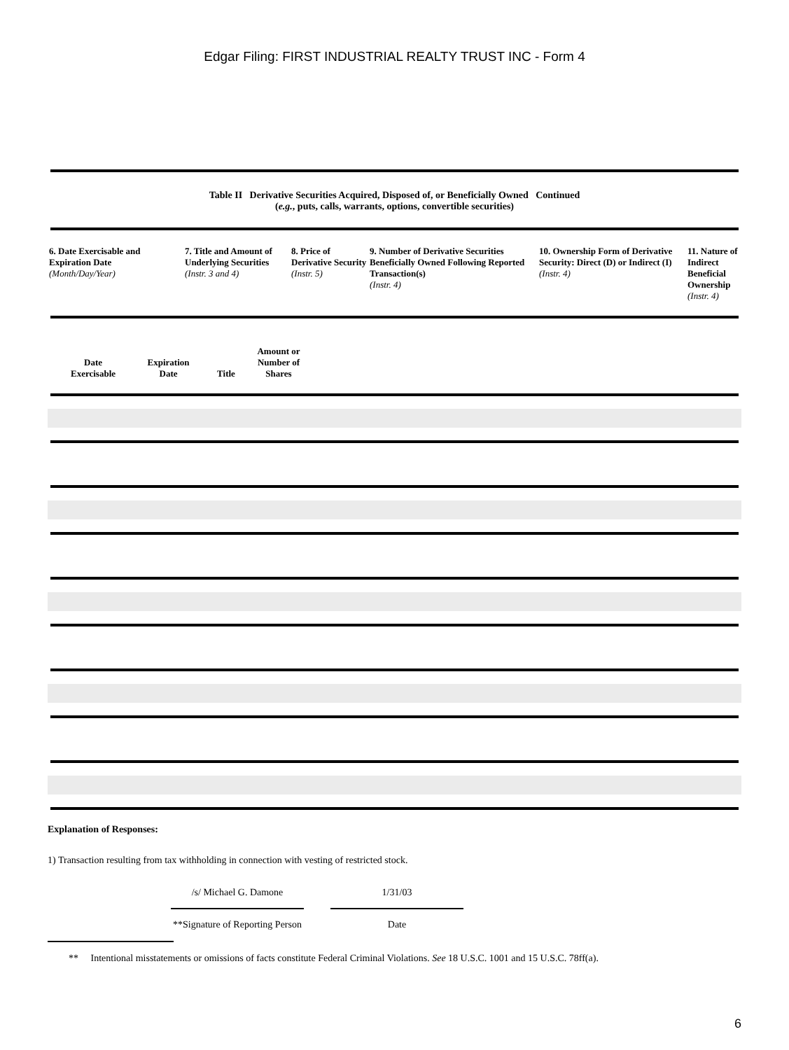Edgar Filing: FIRST INDUSTRIAL REALTY TRUST INC - Form 4
Table II Derivative Securities Acquired, Disposed of, or Beneficially Owned Continued
(e.g., puts, calls, warrants, options, convertible securities)
| 6. Date Exercisable and Expiration Date (Month/Day/Year) | 7. Title and Amount of Underlying Securities (Instr. 3 and 4) | 8. Price of Derivative Security (Instr. 5) | 9. Number of Derivative Securities Beneficially Owned Following Reported Transaction(s) (Instr. 4) | 10. Ownership Form of Derivative Security: Direct (D) or Indirect (I) (Instr. 4) | 11. Nature of Indirect Beneficial Ownership (Instr. 4) |
Date
Exercisable
Expiration
Date
Title
Amount or
Number of
Shares
Explanation of Responses:
1) Transaction resulting from tax withholding in connection with vesting of restricted stock.
/s/ Michael G. Damone
**Signature of Reporting Person
1/31/03
Date
** Intentional misstatements or omissions of facts constitute Federal Criminal Violations. See 18 U.S.C. 1001 and 15 U.S.C. 78ff(a).
6